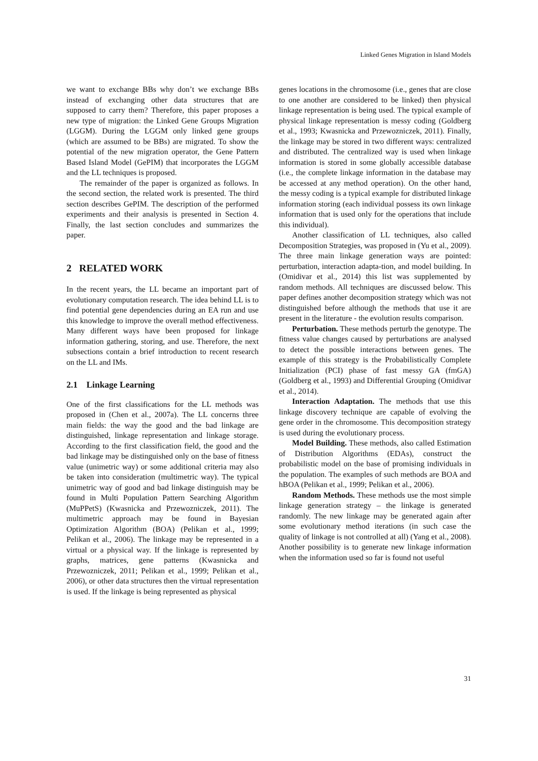Linked Genes Migration in Island Models
we want to exchange BBs why don’t we exchange BBs instead of exchanging other data structures that are supposed to carry them? Therefore, this paper proposes a new type of migration: the Linked Gene Groups Migration (LGGM). During the LGGM only linked gene groups (which are assumed to be BBs) are migrated. To show the potential of the new migration operator, the Gene Pattern Based Island Model (GePIM) that incorporates the LGGM and the LL techniques is proposed.
The remainder of the paper is organized as follows. In the second section, the related work is presented. The third section describes GePIM. The description of the performed experiments and their analysis is presented in Section 4. Finally, the last section concludes and summarizes the paper.
2 RELATED WORK
In the recent years, the LL became an important part of evolutionary computation research. The idea behind LL is to find potential gene dependencies during an EA run and use this knowledge to improve the overall method effectiveness. Many different ways have been proposed for linkage information gathering, storing, and use. Therefore, the next subsections contain a brief introduction to recent research on the LL and IMs.
2.1 Linkage Learning
One of the first classifications for the LL methods was proposed in (Chen et al., 2007a). The LL concerns three main fields: the way the good and the bad linkage are distinguished, linkage representation and linkage storage. According to the first classification field, the good and the bad linkage may be distinguished only on the base of fitness value (unimetric way) or some additional criteria may also be taken into consideration (multimetric way). The typical unimetric way of good and bad linkage distinguish may be found in Multi Population Pattern Searching Algorithm (MuPPetS) (Kwasnicka and Przewozniczek, 2011). The multimetric approach may be found in Bayesian Optimization Algorithm (BOA) (Pelikan et al., 1999; Pelikan et al., 2006). The linkage may be represented in a virtual or a physical way. If the linkage is represented by graphs, matrices, gene patterns (Kwasnicka and Przewozniczek, 2011; Pelikan et al., 1999; Pelikan et al., 2006), or other data structures then the virtual representation is used. If the linkage is being represented as physical
genes locations in the chromosome (i.e., genes that are close to one another are considered to be linked) then physical linkage representation is being used. The typical example of physical linkage representation is messy coding (Goldberg et al., 1993; Kwasnicka and Przewozniczek, 2011). Finally, the linkage may be stored in two different ways: centralized and distributed. The centralized way is used when linkage information is stored in some globally accessible database (i.e., the complete linkage information in the database may be accessed at any method operation). On the other hand, the messy coding is a typical example for distributed linkage information storing (each individual possess its own linkage information that is used only for the operations that include this individual).
Another classification of LL techniques, also called Decomposition Strategies, was proposed in (Yu et al., 2009). The three main linkage generation ways are pointed: perturbation, interaction adapta-tion, and model building. In (Omidivar et al., 2014) this list was supplemented by random methods. All techniques are discussed below. This paper defines another decomposition strategy which was not distinguished before although the methods that use it are present in the literature - the evolution results comparison.
Perturbation. These methods perturb the genotype. The fitness value changes caused by perturbations are analysed to detect the possible interactions between genes. The example of this strategy is the Probabilistically Complete Initialization (PCI) phase of fast messy GA (fmGA) (Goldberg et al., 1993) and Differential Grouping (Omidivar et al., 2014).
Interaction Adaptation. The methods that use this linkage discovery technique are capable of evolving the gene order in the chromosome. This decomposition strategy is used during the evolutionary process.
Model Building. These methods, also called Estimation of Distribution Algorithms (EDAs), construct the probabilistic model on the base of promising individuals in the population. The examples of such methods are BOA and hBOA (Pelikan et al., 1999; Pelikan et al., 2006).
Random Methods. These methods use the most simple linkage generation strategy – the linkage is generated randomly. The new linkage may be generated again after some evolutionary method iterations (in such case the quality of linkage is not controlled at all) (Yang et al., 2008). Another possibility is to generate new linkage information when the information used so far is found not useful
31